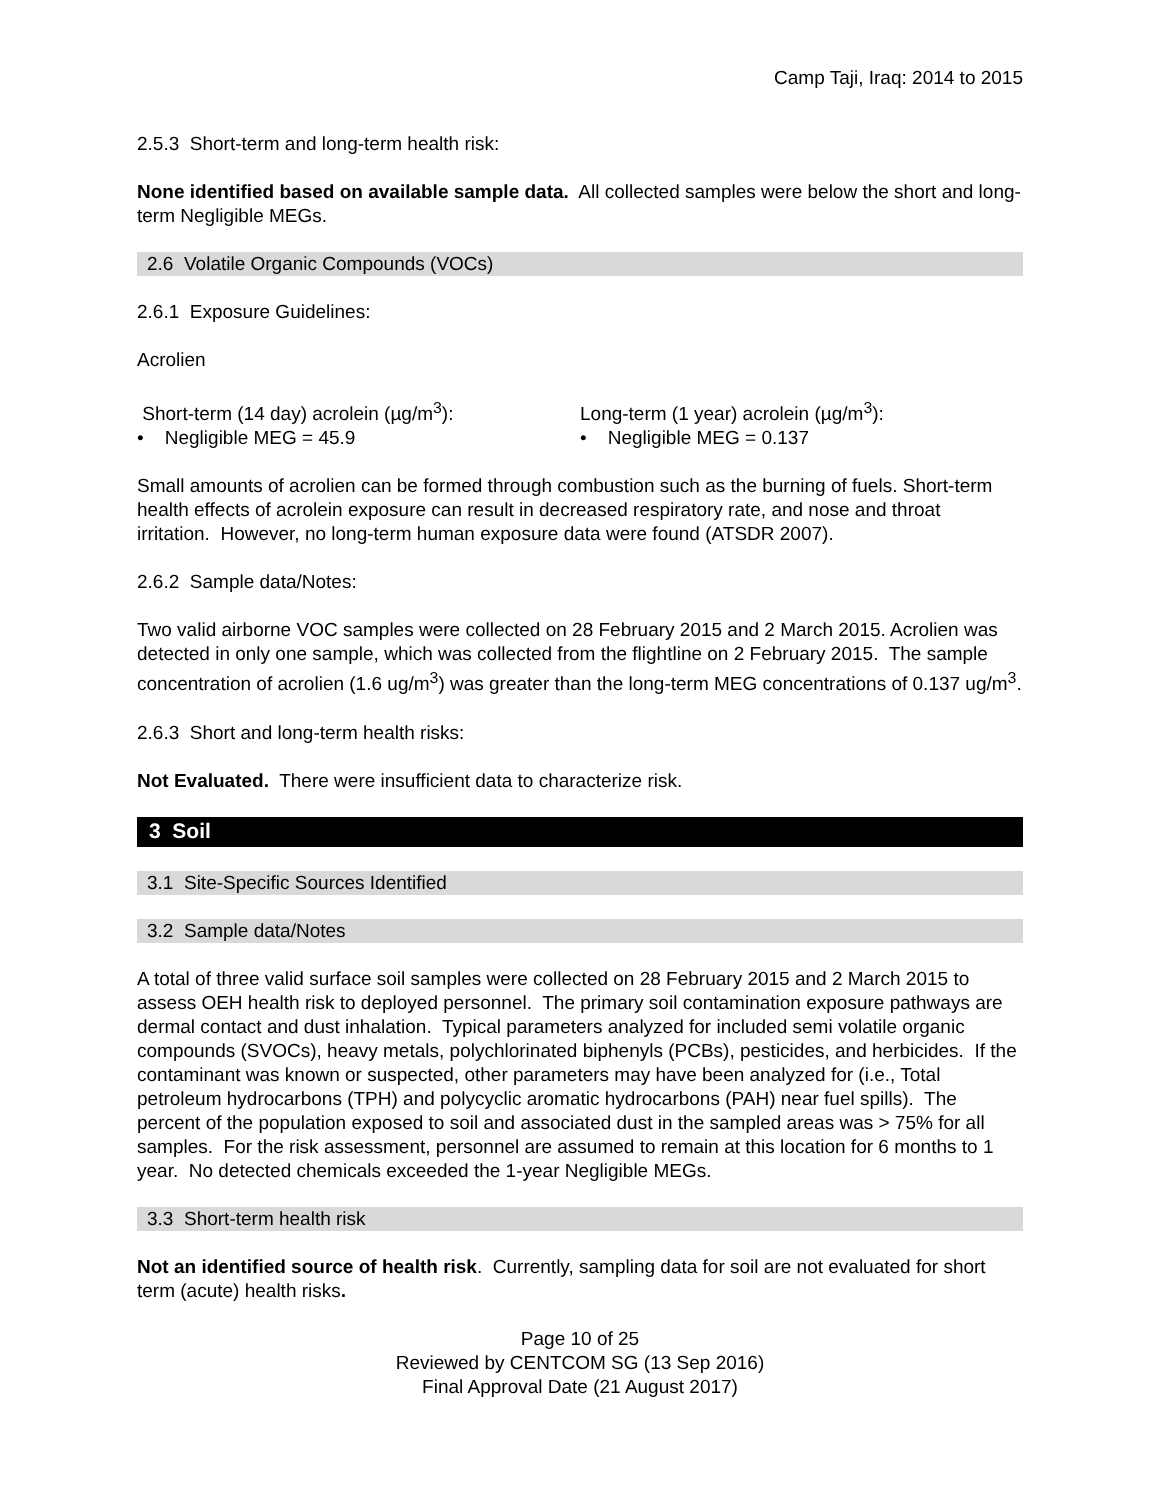Camp Taji, Iraq: 2014 to 2015
2.5.3 Short-term and long-term health risk:
None identified based on available sample data. All collected samples were below the short and long-term Negligible MEGs.
2.6 Volatile Organic Compounds (VOCs)
2.6.1 Exposure Guidelines:
Acrolien
Short-term (14 day) acrolein (µg/m<sup>3</sup>):
• Negligible MEG = 45.9
Long-term (1 year) acrolein (µg/m<sup>3</sup>):
• Negligible MEG = 0.137
Small amounts of acrolien can be formed through combustion such as the burning of fuels. Short-term health effects of acrolein exposure can result in decreased respiratory rate, and nose and throat irritation. However, no long-term human exposure data were found (ATSDR 2007).
2.6.2 Sample data/Notes:
Two valid airborne VOC samples were collected on 28 February 2015 and 2 March 2015. Acrolien was detected in only one sample, which was collected from the flightline on 2 February 2015. The sample concentration of acrolien (1.6 ug/m<sup>3</sup>) was greater than the long-term MEG concentrations of 0.137 ug/m<sup>3</sup>.
2.6.3 Short and long-term health risks:
Not Evaluated. There were insufficient data to characterize risk.
3 Soil
3.1 Site-Specific Sources Identified
3.2 Sample data/Notes
A total of three valid surface soil samples were collected on 28 February 2015 and 2 March 2015 to assess OEH health risk to deployed personnel. The primary soil contamination exposure pathways are dermal contact and dust inhalation. Typical parameters analyzed for included semi volatile organic compounds (SVOCs), heavy metals, polychlorinated biphenyls (PCBs), pesticides, and herbicides. If the contaminant was known or suspected, other parameters may have been analyzed for (i.e., Total petroleum hydrocarbons (TPH) and polycyclic aromatic hydrocarbons (PAH) near fuel spills). The percent of the population exposed to soil and associated dust in the sampled areas was > 75% for all samples. For the risk assessment, personnel are assumed to remain at this location for 6 months to 1 year. No detected chemicals exceeded the 1-year Negligible MEGs.
3.3 Short-term health risk
Not an identified source of health risk. Currently, sampling data for soil are not evaluated for short term (acute) health risks.
Page 10 of 25
Reviewed by CENTCOM SG (13 Sep 2016)
Final Approval Date (21 August 2017)